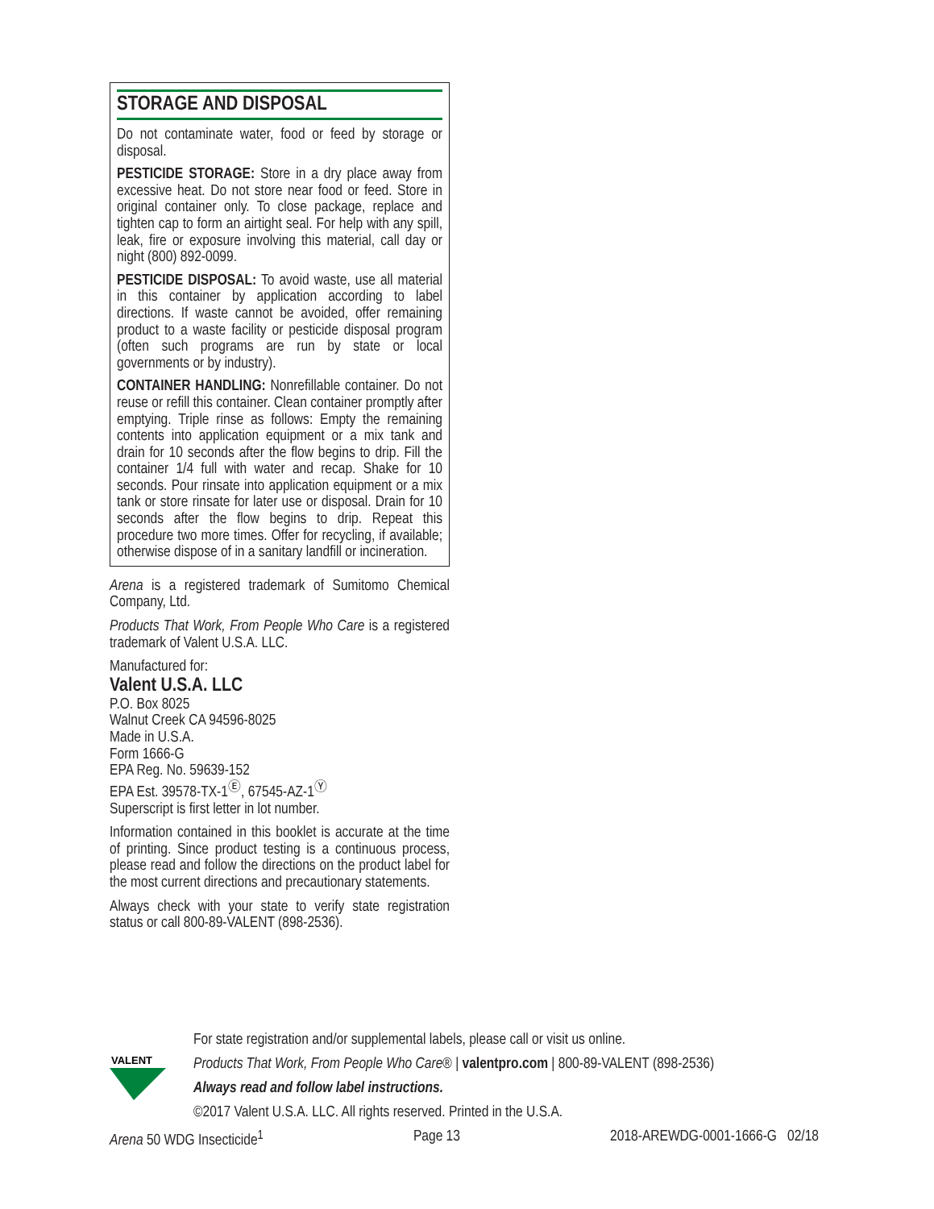STORAGE AND DISPOSAL
Do not contaminate water, food or feed by storage or disposal.
PESTICIDE STORAGE: Store in a dry place away from excessive heat. Do not store near food or feed. Store in original container only. To close package, replace and tighten cap to form an airtight seal. For help with any spill, leak, fire or exposure involving this material, call day or night (800) 892-0099.
PESTICIDE DISPOSAL: To avoid waste, use all material in this container by application according to label directions. If waste cannot be avoided, offer remaining product to a waste facility or pesticide disposal program (often such programs are run by state or local governments or by industry).
CONTAINER HANDLING: Nonrefillable container. Do not reuse or refill this container. Clean container promptly after emptying. Triple rinse as follows: Empty the remaining contents into application equipment or a mix tank and drain for 10 seconds after the flow begins to drip. Fill the container 1/4 full with water and recap. Shake for 10 seconds. Pour rinsate into application equipment or a mix tank or store rinsate for later use or disposal. Drain for 10 seconds after the flow begins to drip. Repeat this procedure two more times. Offer for recycling, if available; otherwise dispose of in a sanitary landfill or incineration.
Arena is a registered trademark of Sumitomo Chemical Company, Ltd.
Products That Work, From People Who Care is a registered trademark of Valent U.S.A. LLC.
Manufactured for:
Valent U.S.A. LLC
P.O. Box 8025
Walnut Creek CA 94596-8025
Made in U.S.A.
Form 1666-G
EPA Reg. No. 59639-152
EPA Est. 39578-TX-1<sup>Ⓔ</sup>, 67545-AZ-1<sup>Ⓨ</sup>
Superscript is first letter in lot number.
Information contained in this booklet is accurate at the time of printing. Since product testing is a continuous process, please read and follow the directions on the product label for the most current directions and precautionary statements.
Always check with your state to verify state registration status or call 800-89-VALENT (898-2536).
VALENT
For state registration and/or supplemental labels, please call or visit us online.
Products That Work, From People Who Care® | valentpro.com | 800-89-VALENT (898-2536)
Always read and follow label instructions.
©2017 Valent U.S.A. LLC. All rights reserved. Printed in the U.S.A.
Arena 50 WDG Insecticide<sup>1</sup> Page 13 2018-AREWDG-0001-1666-G 02/18